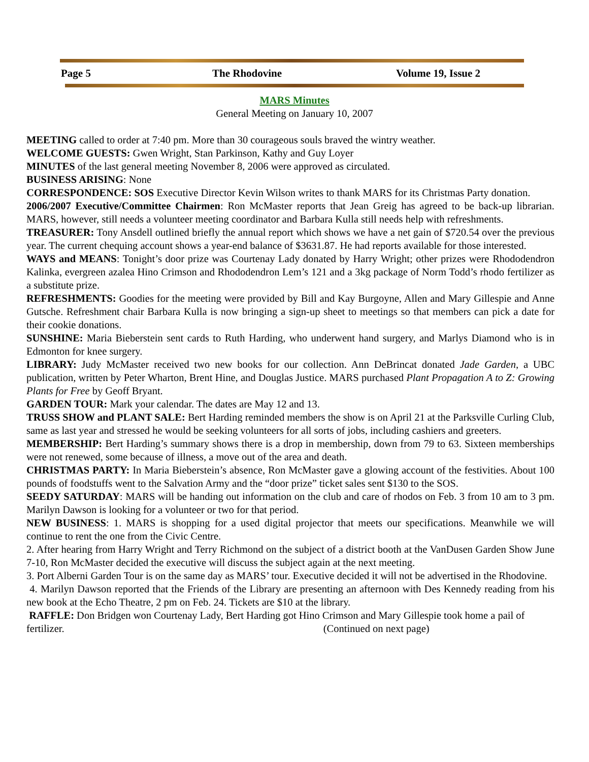Page 5 The Rhodovine Volume 19, Issue 2
MARS Minutes
General Meeting on January 10, 2007
MEETING called to order at 7:40 pm. More than 30 courageous souls braved the wintry weather.
WELCOME GUESTS: Gwen Wright, Stan Parkinson, Kathy and Guy Loyer
MINUTES of the last general meeting November 8, 2006 were approved as circulated.
BUSINESS ARISING: None
CORRESPONDENCE: SOS Executive Director Kevin Wilson writes to thank MARS for its Christmas Party donation.
2006/2007 Executive/Committee Chairmen: Ron McMaster reports that Jean Greig has agreed to be back-up librarian. MARS, however, still needs a volunteer meeting coordinator and Barbara Kulla still needs help with refreshments.
TREASURER: Tony Ansdell outlined briefly the annual report which shows we have a net gain of $720.54 over the previous year. The current chequing account shows a year-end balance of $3631.87. He had reports available for those interested.
WAYS and MEANS: Tonight’s door prize was Courtenay Lady donated by Harry Wright; other prizes were Rhododendron Kalinka, evergreen azalea Hino Crimson and Rhododendron Lem’s 121 and a 3kg package of Norm Todd’s rhodo fertilizer as a substitute prize.
REFRESHMENTS: Goodies for the meeting were provided by Bill and Kay Burgoyne, Allen and Mary Gillespie and Anne Gutsche. Refreshment chair Barbara Kulla is now bringing a sign-up sheet to meetings so that members can pick a date for their cookie donations.
SUNSHINE: Maria Bieberstein sent cards to Ruth Harding, who underwent hand surgery, and Marlys Diamond who is in Edmonton for knee surgery.
LIBRARY: Judy McMaster received two new books for our collection. Ann DeBrincat donated Jade Garden, a UBC publication, written by Peter Wharton, Brent Hine, and Douglas Justice. MARS purchased Plant Propagation A to Z: Growing Plants for Free by Geoff Bryant.
GARDEN TOUR: Mark your calendar. The dates are May 12 and 13.
TRUSS SHOW and PLANT SALE: Bert Harding reminded members the show is on April 21 at the Parksville Curling Club, same as last year and stressed he would be seeking volunteers for all sorts of jobs, including cashiers and greeters.
MEMBERSHIP: Bert Harding’s summary shows there is a drop in membership, down from 79 to 63. Sixteen memberships were not renewed, some because of illness, a move out of the area and death.
CHRISTMAS PARTY: In Maria Bieberstein’s absence, Ron McMaster gave a glowing account of the festivities. About 100 pounds of foodstuffs went to the Salvation Army and the “door prize” ticket sales sent $130 to the SOS.
SEEDY SATURDAY: MARS will be handing out information on the club and care of rhodos on Feb. 3 from 10 am to 3 pm. Marilyn Dawson is looking for a volunteer or two for that period.
NEW BUSINESS: 1. MARS is shopping for a used digital projector that meets our specifications. Meanwhile we will continue to rent the one from the Civic Centre.
2. After hearing from Harry Wright and Terry Richmond on the subject of a district booth at the VanDusen Garden Show June 7-10, Ron McMaster decided the executive will discuss the subject again at the next meeting.
3. Port Alberni Garden Tour is on the same day as MARS’ tour. Executive decided it will not be advertised in the Rhodovine.
4. Marilyn Dawson reported that the Friends of the Library are presenting an afternoon with Des Kennedy reading from his new book at the Echo Theatre, 2 pm on Feb. 24. Tickets are $10 at the library.
RAFFLE: Don Bridgen won Courtenay Lady, Bert Harding got Hino Crimson and Mary Gillespie took home a pail of fertilizer. (Continued on next page)